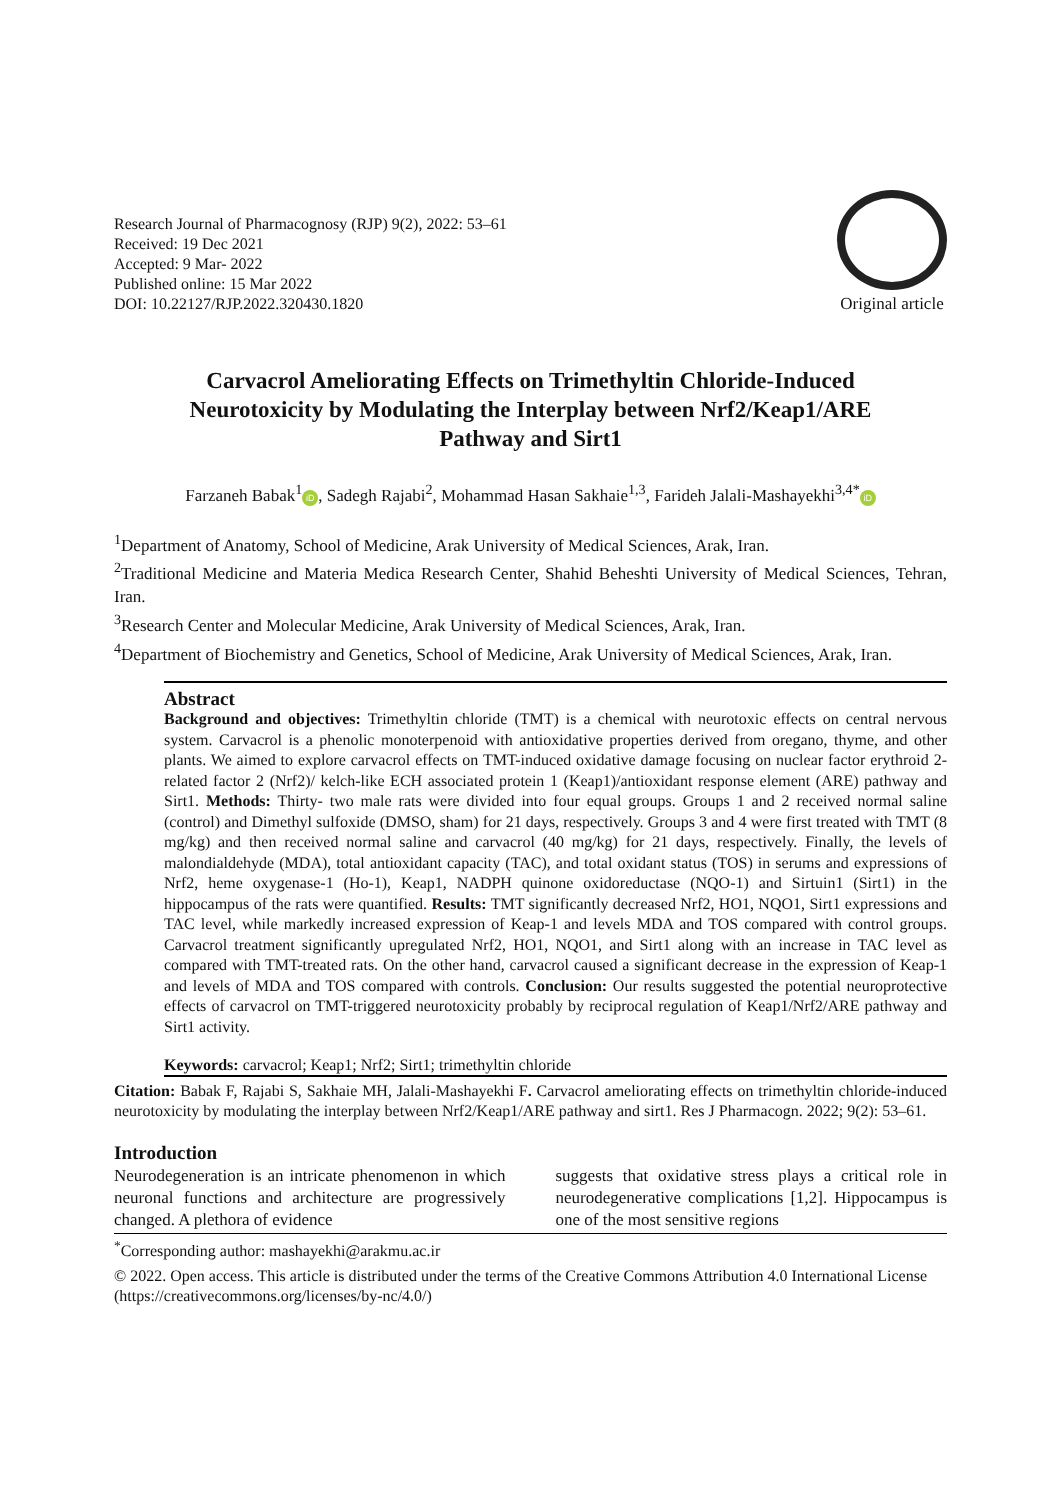Research Journal of Pharmacognosy (RJP) 9(2), 2022: 53–61
Received: 19 Dec 2021
Accepted: 9 Mar- 2022
Published online: 15 Mar 2022
DOI: 10.22127/RJP.2022.320430.1820
Original article
Carvacrol Ameliorating Effects on Trimethyltin Chloride-Induced Neurotoxicity by Modulating the Interplay between Nrf2/Keap1/ARE Pathway and Sirt1
Farzaneh Babak<sup>1</sup> iD, Sadegh Rajabi<sup>2</sup>, Mohammad Hasan Sakhaie<sup>1,3</sup>, Farideh Jalali-Mashayekhi<sup>3,4*</sup> iD
<sup>1</sup> Department of Anatomy, School of Medicine, Arak University of Medical Sciences, Arak, Iran.
<sup>2</sup> Traditional Medicine and Materia Medica Research Center, Shahid Beheshti University of Medical Sciences, Tehran, Iran.
<sup>3</sup> Research Center and Molecular Medicine, Arak University of Medical Sciences, Arak, Iran.
<sup>4</sup> Department of Biochemistry and Genetics, School of Medicine, Arak University of Medical Sciences, Arak, Iran.
Abstract
Background and objectives: Trimethyltin chloride (TMT) is a chemical with neurotoxic effects on central nervous system. Carvacrol is a phenolic monoterpenoid with antioxidative properties derived from oregano, thyme, and other plants. We aimed to explore carvacrol effects on TMT-induced oxidative damage focusing on nuclear factor erythroid 2-related factor 2 (Nrf2)/ kelch-like ECH associated protein 1 (Keap1)/antioxidant response element (ARE) pathway and Sirt1. Methods: Thirty- two male rats were divided into four equal groups. Groups 1 and 2 received normal saline (control) and Dimethyl sulfoxide (DMSO, sham) for 21 days, respectively. Groups 3 and 4 were first treated with TMT (8 mg/kg) and then received normal saline and carvacrol (40 mg/kg) for 21 days, respectively. Finally, the levels of malondialdehyde (MDA), total antioxidant capacity (TAC), and total oxidant status (TOS) in serums and expressions of Nrf2, heme oxygenase-1 (Ho-1), Keap1, NADPH quinone oxidoreductase (NQO-1) and Sirtuin1 (Sirt1) in the hippocampus of the rats were quantified. Results: TMT significantly decreased Nrf2, HO1, NQO1, Sirt1 expressions and TAC level, while markedly increased expression of Keap-1 and levels MDA and TOS compared with control groups. Carvacrol treatment significantly upregulated Nrf2, HO1, NQO1, and Sirt1 along with an increase in TAC level as compared with TMT-treated rats. On the other hand, carvacrol caused a significant decrease in the expression of Keap-1 and levels of MDA and TOS compared with controls. Conclusion: Our results suggested the potential neuroprotective effects of carvacrol on TMT-triggered neurotoxicity probably by reciprocal regulation of Keap1/Nrf2/ARE pathway and Sirt1 activity.
Keywords: carvacrol; Keap1; Nrf2; Sirt1; trimethyltin chloride
Citation: Babak F, Rajabi S, Sakhaie MH, Jalali-Mashayekhi F. Carvacrol ameliorating effects on trimethyltin chloride-induced neurotoxicity by modulating the interplay between Nrf2/Keap1/ARE pathway and sirt1. Res J Pharmacogn. 2022; 9(2): 53–61.
Introduction
Neurodegeneration is an intricate phenomenon in which neuronal functions and architecture are progressively changed. A plethora of evidence
suggests that oxidative stress plays a critical role in neurodegenerative complications [1,2]. Hippocampus is one of the most sensitive regions
<sup>*</sup> Corresponding author: mashayekhi@arakmu.ac.ir
© 2022. Open access. This article is distributed under the terms of the Creative Commons Attribution 4.0 International License (https://creativecommons.org/licenses/by-nc/4.0/)